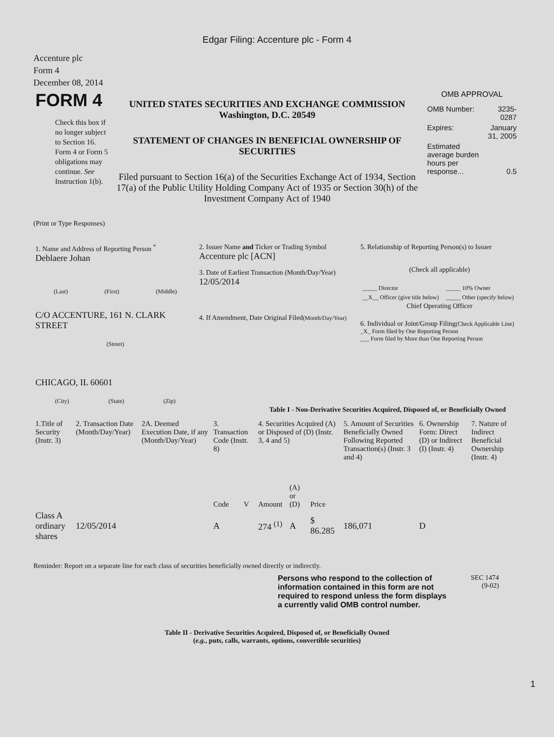Edgar Filing: Accenture plc - Form 4
Accenture plc
Form 4
December 08, 2014
| FORM 4 Check this box if no longer subject to Section 16. Form 4 or Form 5 obligations may continue. See Instruction 1(b). | UNITED STATES SECURITIES AND EXCHANGE COMMISSION Washington, D.C. 20549 STATEMENT OF CHANGES IN BENEFICIAL OWNERSHIP OF SECURITIES Filed pursuant to Section 16(a) of the Securities Exchange Act of 1934, Section 17(a) of the Public Utility Holding Company Act of 1935 or Section 30(h) of the Investment Company Act of 1940 | OMB APPROVAL / OMB Number: / 3235-0287 / / Expires: / January 31, 2005 / / Estimated average burden hours per response... / 0.5 / |
(Print or Type Responses)
| 1. Name and Address of Reporting Person <sup>*</sup> Deblaere Johan (Last) (First) (Middle) C/O ACCENTURE, 161 N. CLARK STREET (Street) CHICAGO, IL 60601 (City) (State) (Zip) | 2. Issuer Name and Ticker or Trading Symbol Accenture plc [ACN] 3. Date of Earliest Transaction (Month/Day/Year) 12/05/2014 4. If Amendment, Date Original Filed (Month/Day/Year) | 5. Relationship of Reporting Person(s) to Issuer (Check all applicable) / _____ Director / _____ 10% Owner / / __X__ Officer (give title below) / _____ Other (specify below) / Chief Operating Officer 6. Individual or Joint/Group Filing (Check Applicable Line) _X_ Form filed by One Reporting Person ___ Form filed by More than One Reporting Person |
Table I - Non-Derivative Securities Acquired, Disposed of, or Beneficially Owned
| 1.Title of Security (Instr. 3) | 2. Transaction Date (Month/Day/Year) | 2A. Deemed Execution Date, if any (Month/Day/Year) | 3. Transaction Code (Instr. 8) | | 4. Securities Acquired (A) or Disposed of (D) (Instr. 3, 4 and 5) | | | 5. Amount of Securities Beneficially Owned Following Reported Transaction(s) (Instr. 3 and 4) | 6. Ownership Form: Direct (D) or Indirect (I) (Instr. 4) | 7. Nature of Indirect Beneficial Ownership (Instr. 4) |
| --- | --- | --- | --- | --- | --- | --- | --- | --- | --- | --- |
| | | | Code | V | Amount | (A) or (D) | Price | | | |
| Class A ordinary shares | 12/05/2014 | | A | | 274 <sup>(1)</sup> | A | $ 86.285 | 186,071 | D | |
Reminder: Report on a separate line for each class of securities beneficially owned directly or indirectly.
Persons who respond to the collection of information contained in this form are not required to respond unless the form displays a currently valid OMB control number.
SEC 1474
(9-02)
Table II - Derivative Securities Acquired, Disposed of, or Beneficially Owned
(e.g., puts, calls, warrants, options, convertible securities)
1